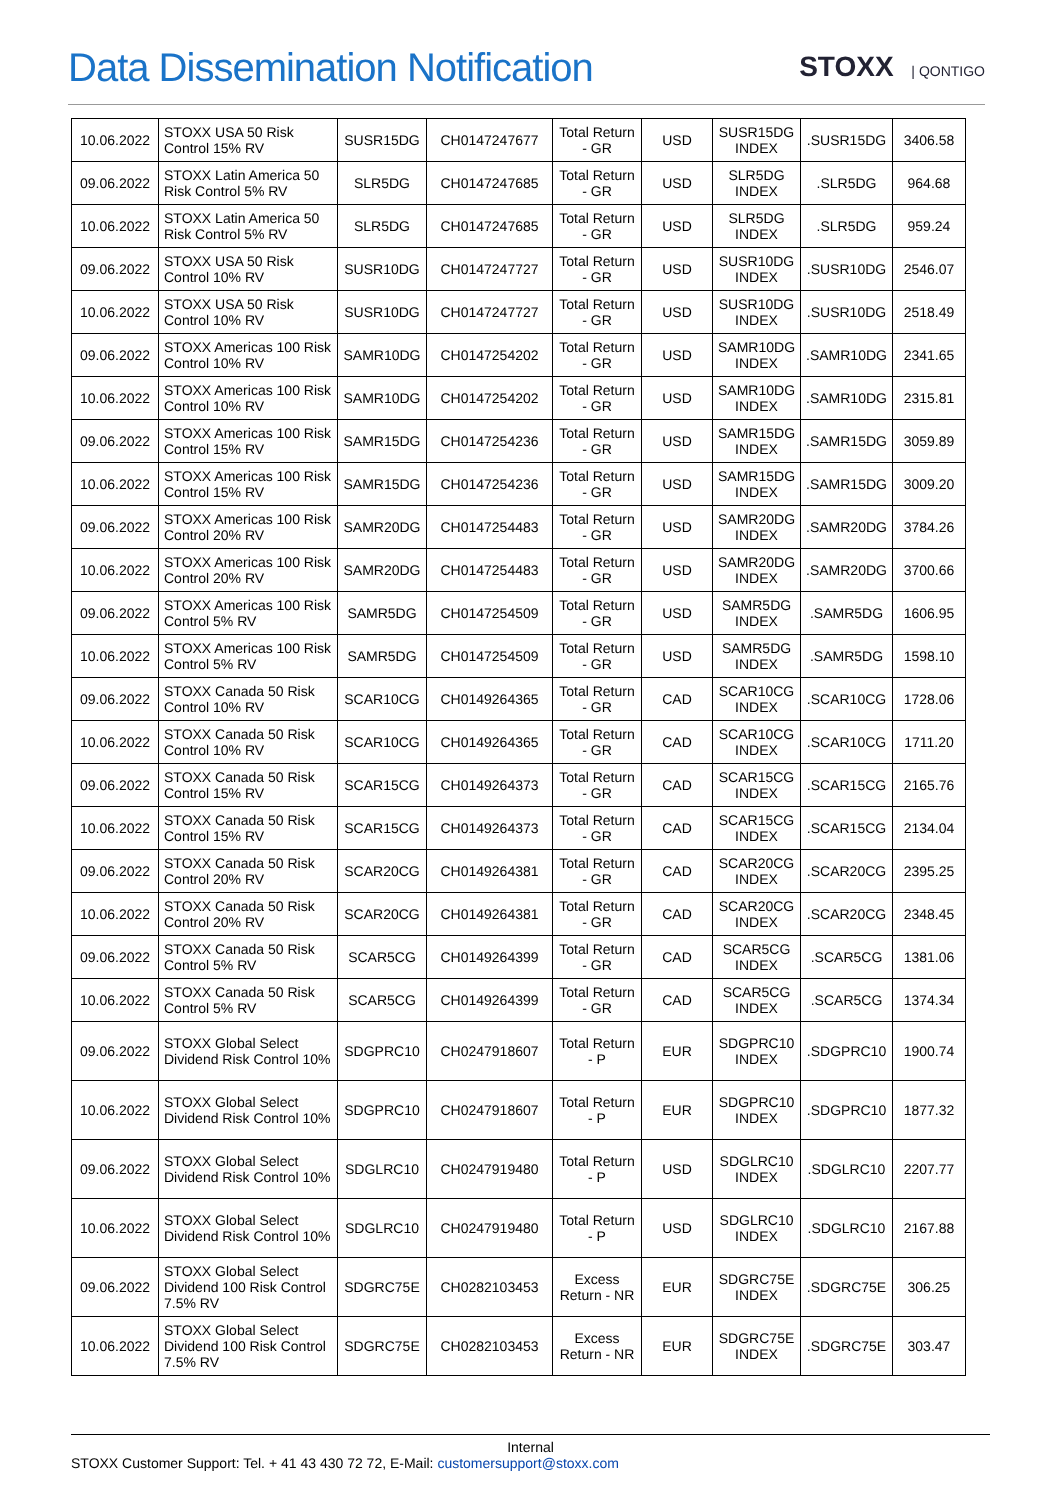Data Dissemination Notification
STOXX | QONTIGO
| 10.06.2022 | STOXX USA 50 Risk Control 15% RV | SUSR15DG | CH0147247677 | Total Return - GR | USD | SUSR15DG INDEX | .SUSR15DG | 3406.58 |
| 09.06.2022 | STOXX Latin America 50 Risk Control 5% RV | SLR5DG | CH0147247685 | Total Return - GR | USD | SLR5DG INDEX | .SLR5DG | 964.68 |
| 10.06.2022 | STOXX Latin America 50 Risk Control 5% RV | SLR5DG | CH0147247685 | Total Return - GR | USD | SLR5DG INDEX | .SLR5DG | 959.24 |
| 09.06.2022 | STOXX USA 50 Risk Control 10% RV | SUSR10DG | CH0147247727 | Total Return - GR | USD | SUSR10DG INDEX | .SUSR10DG | 2546.07 |
| 10.06.2022 | STOXX USA 50 Risk Control 10% RV | SUSR10DG | CH0147247727 | Total Return - GR | USD | SUSR10DG INDEX | .SUSR10DG | 2518.49 |
| 09.06.2022 | STOXX Americas 100 Risk Control 10% RV | SAMR10DG | CH0147254202 | Total Return - GR | USD | SAMR10DG INDEX | .SAMR10DG | 2341.65 |
| 10.06.2022 | STOXX Americas 100 Risk Control 10% RV | SAMR10DG | CH0147254202 | Total Return - GR | USD | SAMR10DG INDEX | .SAMR10DG | 2315.81 |
| 09.06.2022 | STOXX Americas 100 Risk Control 15% RV | SAMR15DG | CH0147254236 | Total Return - GR | USD | SAMR15DG INDEX | .SAMR15DG | 3059.89 |
| 10.06.2022 | STOXX Americas 100 Risk Control 15% RV | SAMR15DG | CH0147254236 | Total Return - GR | USD | SAMR15DG INDEX | .SAMR15DG | 3009.20 |
| 09.06.2022 | STOXX Americas 100 Risk Control 20% RV | SAMR20DG | CH0147254483 | Total Return - GR | USD | SAMR20DG INDEX | .SAMR20DG | 3784.26 |
| 10.06.2022 | STOXX Americas 100 Risk Control 20% RV | SAMR20DG | CH0147254483 | Total Return - GR | USD | SAMR20DG INDEX | .SAMR20DG | 3700.66 |
| 09.06.2022 | STOXX Americas 100 Risk Control 5% RV | SAMR5DG | CH0147254509 | Total Return - GR | USD | SAMR5DG INDEX | .SAMR5DG | 1606.95 |
| 10.06.2022 | STOXX Americas 100 Risk Control 5% RV | SAMR5DG | CH0147254509 | Total Return - GR | USD | SAMR5DG INDEX | .SAMR5DG | 1598.10 |
| 09.06.2022 | STOXX Canada 50 Risk Control 10% RV | SCAR10CG | CH0149264365 | Total Return - GR | CAD | SCAR10CG INDEX | .SCAR10CG | 1728.06 |
| 10.06.2022 | STOXX Canada 50 Risk Control 10% RV | SCAR10CG | CH0149264365 | Total Return - GR | CAD | SCAR10CG INDEX | .SCAR10CG | 1711.20 |
| 09.06.2022 | STOXX Canada 50 Risk Control 15% RV | SCAR15CG | CH0149264373 | Total Return - GR | CAD | SCAR15CG INDEX | .SCAR15CG | 2165.76 |
| 10.06.2022 | STOXX Canada 50 Risk Control 15% RV | SCAR15CG | CH0149264373 | Total Return - GR | CAD | SCAR15CG INDEX | .SCAR15CG | 2134.04 |
| 09.06.2022 | STOXX Canada 50 Risk Control 20% RV | SCAR20CG | CH0149264381 | Total Return - GR | CAD | SCAR20CG INDEX | .SCAR20CG | 2395.25 |
| 10.06.2022 | STOXX Canada 50 Risk Control 20% RV | SCAR20CG | CH0149264381 | Total Return - GR | CAD | SCAR20CG INDEX | .SCAR20CG | 2348.45 |
| 09.06.2022 | STOXX Canada 50 Risk Control 5% RV | SCAR5CG | CH0149264399 | Total Return - GR | CAD | SCAR5CG INDEX | .SCAR5CG | 1381.06 |
| 10.06.2022 | STOXX Canada 50 Risk Control 5% RV | SCAR5CG | CH0149264399 | Total Return - GR | CAD | SCAR5CG INDEX | .SCAR5CG | 1374.34 |
| 09.06.2022 | STOXX Global Select Dividend Risk Control 10% | SDGPRC10 | CH0247918607 | Total Return - P | EUR | SDGPRC10 INDEX | .SDGPRC10 | 1900.74 |
| 10.06.2022 | STOXX Global Select Dividend Risk Control 10% | SDGPRC10 | CH0247918607 | Total Return - P | EUR | SDGPRC10 INDEX | .SDGPRC10 | 1877.32 |
| 09.06.2022 | STOXX Global Select Dividend Risk Control 10% | SDGLRC10 | CH0247919480 | Total Return - P | USD | SDGLRC10 INDEX | .SDGLRC10 | 2207.77 |
| 10.06.2022 | STOXX Global Select Dividend Risk Control 10% | SDGLRC10 | CH0247919480 | Total Return - P | USD | SDGLRC10 INDEX | .SDGLRC10 | 2167.88 |
| 09.06.2022 | STOXX Global Select Dividend 100 Risk Control 7.5% RV | SDGRC75E | CH0282103453 | Excess Return - NR | EUR | SDGRC75E INDEX | .SDGRC75E | 306.25 |
| 10.06.2022 | STOXX Global Select Dividend 100 Risk Control 7.5% RV | SDGRC75E | CH0282103453 | Excess Return - NR | EUR | SDGRC75E INDEX | .SDGRC75E | 303.47 |
Internal
STOXX Customer Support: Tel. + 41 43 430 72 72, E-Mail: customersupport@stoxx.com